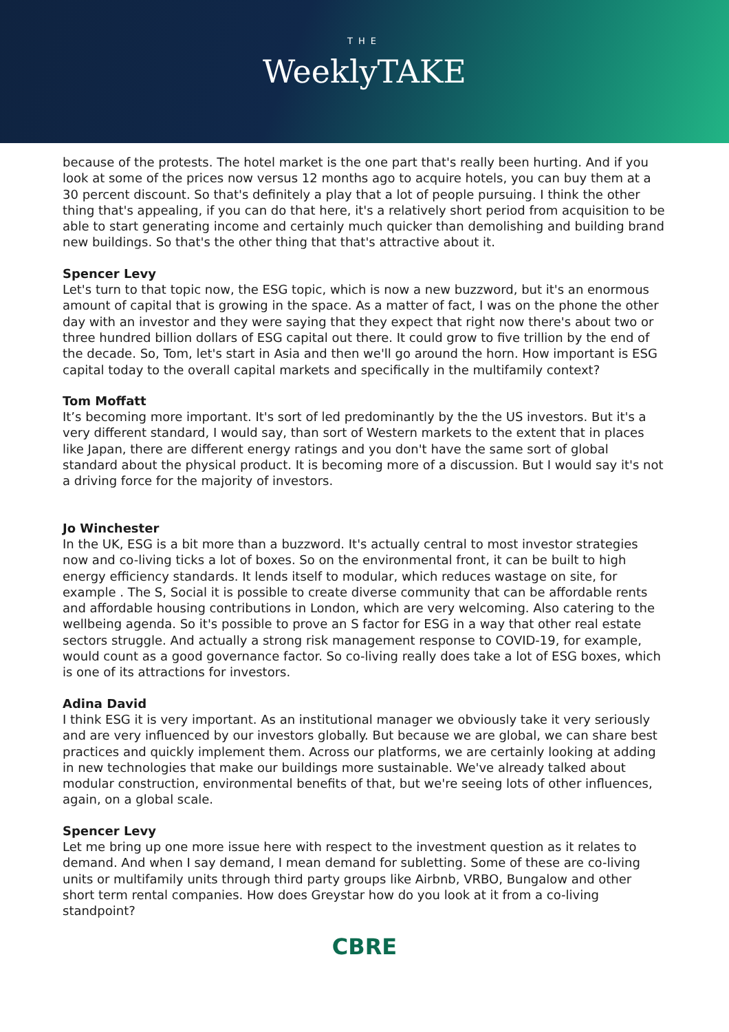THE
WeeklyTAKE
because of the protests. The hotel market is the one part that's really been hurting. And if you look at some of the prices now versus 12 months ago to acquire hotels, you can buy them at a 30 percent discount. So that's definitely a play that a lot of people pursuing. I think the other thing that's appealing, if you can do that here, it's a relatively short period from acquisition to be able to start generating income and certainly much quicker than demolishing and building brand new buildings. So that's the other thing that that's attractive about it.
Spencer Levy
Let's turn to that topic now, the ESG topic, which is now a new buzzword, but it's an enormous amount of capital that is growing in the space. As a matter of fact, I was on the phone the other day with an investor and they were saying that they expect that right now there's about two or three hundred billion dollars of ESG capital out there. It could grow to five trillion by the end of the decade. So, Tom, let's start in Asia and then we'll go around the horn. How important is ESG capital today to the overall capital markets and specifically in the multifamily context?
Tom Moffatt
It’s becoming more important. It's sort of led predominantly by the the US investors. But it's a very different standard, I would say, than sort of Western markets to the extent that in places like Japan, there are different energy ratings and you don't have the same sort of global standard about the physical product. It is becoming more of a discussion. But I would say it's not a driving force for the majority of investors.
Jo Winchester
In the UK, ESG is a bit more than a buzzword. It's actually central to most investor strategies now and co-living ticks a lot of boxes. So on the environmental front, it can be built to high energy efficiency standards. It lends itself to modular, which reduces wastage on site, for example . The S, Social it is possible to create diverse community that can be affordable rents and affordable housing contributions in London, which are very welcoming. Also catering to the wellbeing agenda. So it's possible to prove an S factor for ESG in a way that other real estate sectors struggle. And actually a strong risk management response to COVID-19, for example, would count as a good governance factor. So co-living really does take a lot of ESG boxes, which is one of its attractions for investors.
Adina David
I think ESG it is very important. As an institutional manager we obviously take it very seriously and are very influenced by our investors globally. But because we are global, we can share best practices and quickly implement them. Across our platforms, we are certainly looking at adding in new technologies that make our buildings more sustainable. We've already talked about modular construction, environmental benefits of that, but we're seeing lots of other influences, again, on a global scale.
Spencer Levy
Let me bring up one more issue here with respect to the investment question as it relates to demand. And when I say demand, I mean demand for subletting. Some of these are co-living units or multifamily units through third party groups like Airbnb, VRBO, Bungalow and other short term rental companies. How does Greystar how do you look at it from a co-living standpoint?
CBRE